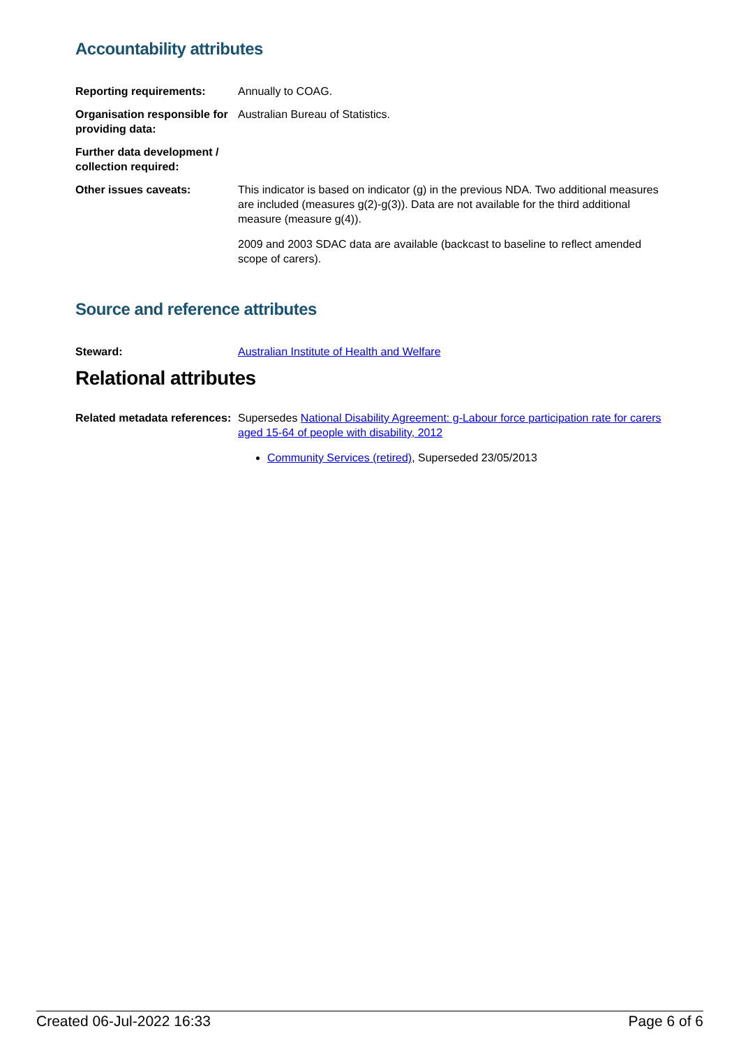Accountability attributes
| Reporting requirements: | Annually to COAG. |
| Organisation responsible for providing data: | Australian Bureau of Statistics. |
| Further data development / collection required: | |
| Other issues caveats: | This indicator is based on indicator (g) in the previous NDA. Two additional measures are included (measures g(2)-g(3)). Data are not available for the third additional measure (measure g(4)). 2009 and 2003 SDAC data are available (backcast to baseline to reflect amended scope of carers). |
Source and reference attributes
| Steward: | Australian Institute of Health and Welfare |
Relational attributes
| Related metadata references: | Supersedes National Disability Agreement: g-Labour force participation rate for carers aged 15-64 of people with disability, 2012 Community Services (retired) , Superseded 23/05/2013 |
Created 06-Jul-2022 16:33 Page 6 of 6